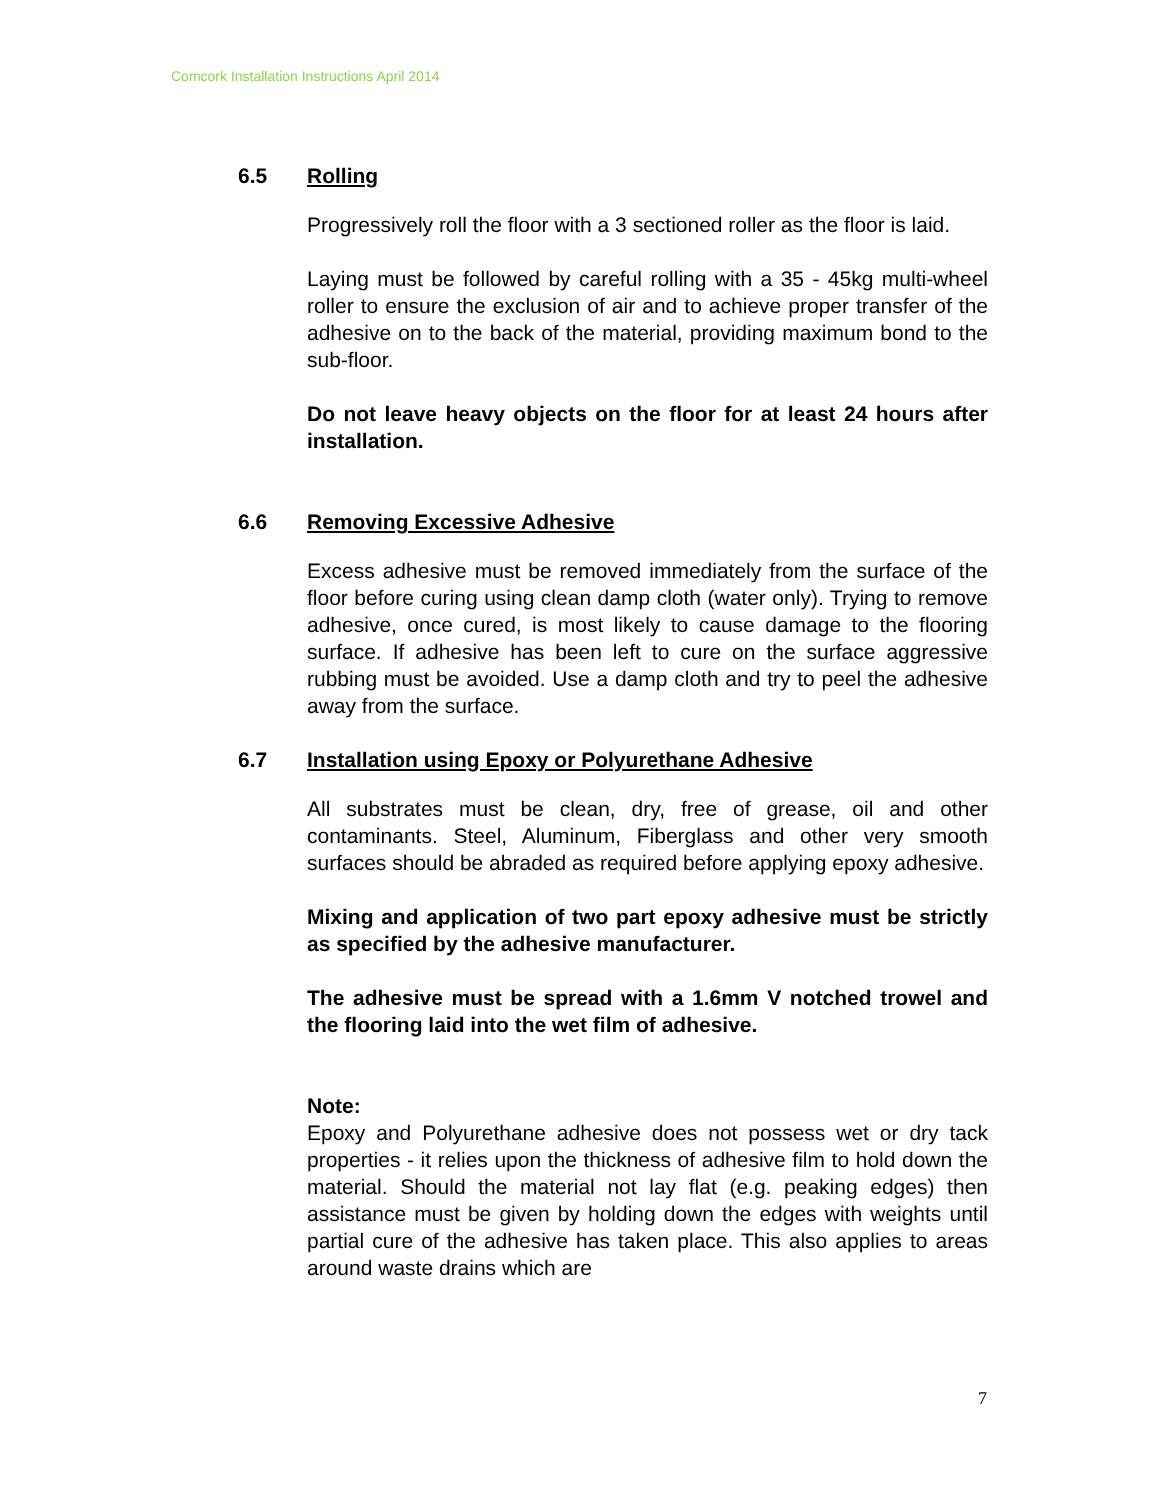Comcork Installation Instructions April 2014
6.5 Rolling
Progressively roll the floor with a 3 sectioned roller as the floor is laid.
Laying must be followed by careful rolling with a 35 - 45kg multi-wheel roller to ensure the exclusion of air and to achieve proper transfer of the adhesive on to the back of the material, providing maximum bond to the sub-floor.
Do not leave heavy objects on the floor for at least 24 hours after installation.
6.6 Removing Excessive Adhesive
Excess adhesive must be removed immediately from the surface of the floor before curing using clean damp cloth (water only). Trying to remove adhesive, once cured, is most likely to cause damage to the flooring surface. If adhesive has been left to cure on the surface aggressive rubbing must be avoided. Use a damp cloth and try to peel the adhesive away from the surface.
6.7 Installation using Epoxy or Polyurethane Adhesive
All substrates must be clean, dry, free of grease, oil and other contaminants. Steel, Aluminum, Fiberglass and other very smooth surfaces should be abraded as required before applying epoxy adhesive.
Mixing and application of two part epoxy adhesive must be strictly as specified by the adhesive manufacturer.
The adhesive must be spread with a 1.6mm V notched trowel and the flooring laid into the wet film of adhesive.
Note:
Epoxy and Polyurethane adhesive does not possess wet or dry tack properties - it relies upon the thickness of adhesive film to hold down the material. Should the material not lay flat (e.g. peaking edges) then assistance must be given by holding down the edges with weights until partial cure of the adhesive has taken place. This also applies to areas around waste drains which are
7